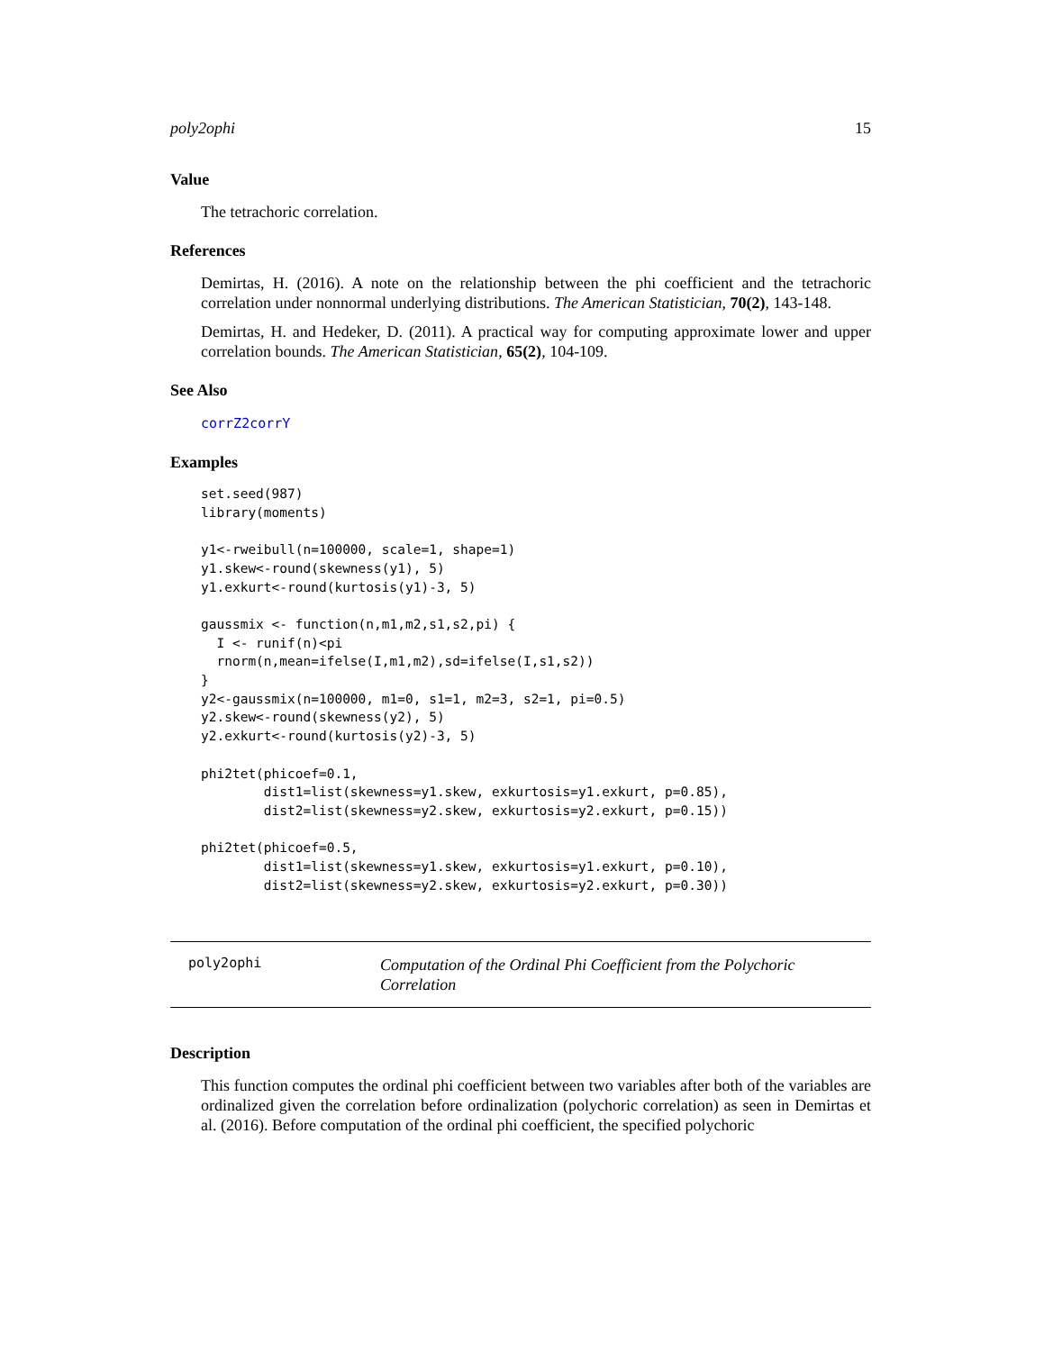poly2ophi 15
Value
The tetrachoric correlation.
References
Demirtas, H. (2016). A note on the relationship between the phi coefficient and the tetrachoric correlation under nonnormal underlying distributions. The American Statistician, 70(2), 143-148.
Demirtas, H. and Hedeker, D. (2011). A practical way for computing approximate lower and upper correlation bounds. The American Statistician, 65(2), 104-109.
See Also
corrZ2corrY
Examples
set.seed(987)
library(moments)

y1<-rweibull(n=100000, scale=1, shape=1)
y1.skew<-round(skewness(y1), 5)
y1.exkurt<-round(kurtosis(y1)-3, 5)

gaussmix <- function(n,m1,m2,s1,s2,pi) {
  I <- runif(n)<pi
  rnorm(n,mean=ifelse(I,m1,m2),sd=ifelse(I,s1,s2))
}
y2<-gaussmix(n=100000, m1=0, s1=1, m2=3, s2=1, pi=0.5)
y2.skew<-round(skewness(y2), 5)
y2.exkurt<-round(kurtosis(y2)-3, 5)

phi2tet(phicoef=0.1,
        dist1=list(skewness=y1.skew, exkurtosis=y1.exkurt, p=0.85),
        dist2=list(skewness=y2.skew, exkurtosis=y2.exkurt, p=0.15))

phi2tet(phicoef=0.5,
        dist1=list(skewness=y1.skew, exkurtosis=y1.exkurt, p=0.10),
        dist2=list(skewness=y2.skew, exkurtosis=y2.exkurt, p=0.30))
poly2ophi
Computation of the Ordinal Phi Coefficient from the Polychoric Correlation
Description
This function computes the ordinal phi coefficient between two variables after both of the variables are ordinalized given the correlation before ordinalization (polychoric correlation) as seen in Demirtas et al. (2016). Before computation of the ordinal phi coefficient, the specified polychoric